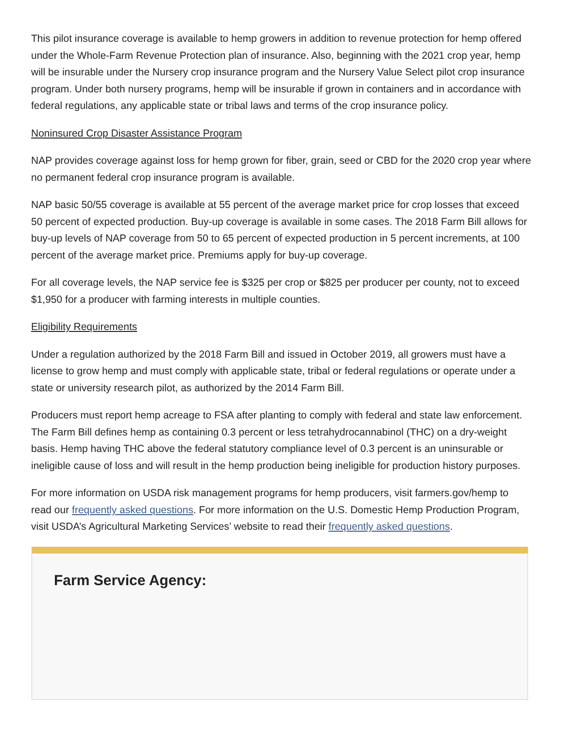This pilot insurance coverage is available to hemp growers in addition to revenue protection for hemp offered under the Whole-Farm Revenue Protection plan of insurance. Also, beginning with the 2021 crop year, hemp will be insurable under the Nursery crop insurance program and the Nursery Value Select pilot crop insurance program. Under both nursery programs, hemp will be insurable if grown in containers and in accordance with federal regulations, any applicable state or tribal laws and terms of the crop insurance policy.
Noninsured Crop Disaster Assistance Program
NAP provides coverage against loss for hemp grown for fiber, grain, seed or CBD for the 2020 crop year where no permanent federal crop insurance program is available.
NAP basic 50/55 coverage is available at 55 percent of the average market price for crop losses that exceed 50 percent of expected production. Buy-up coverage is available in some cases. The 2018 Farm Bill allows for buy-up levels of NAP coverage from 50 to 65 percent of expected production in 5 percent increments, at 100 percent of the average market price. Premiums apply for buy-up coverage.
For all coverage levels, the NAP service fee is $325 per crop or $825 per producer per county, not to exceed $1,950 for a producer with farming interests in multiple counties.
Eligibility Requirements
Under a regulation authorized by the 2018 Farm Bill and issued in October 2019, all growers must have a license to grow hemp and must comply with applicable state, tribal or federal regulations or operate under a state or university research pilot, as authorized by the 2014 Farm Bill.
Producers must report hemp acreage to FSA after planting to comply with federal and state law enforcement. The Farm Bill defines hemp as containing 0.3 percent or less tetrahydrocannabinol (THC) on a dry-weight basis. Hemp having THC above the federal statutory compliance level of 0.3 percent is an uninsurable or ineligible cause of loss and will result in the hemp production being ineligible for production history purposes.
For more information on USDA risk management programs for hemp producers, visit farmers.gov/hemp to read our frequently asked questions. For more information on the U.S. Domestic Hemp Production Program, visit USDA’s Agricultural Marketing Services’ website to read their frequently asked questions.
Farm Service Agency: